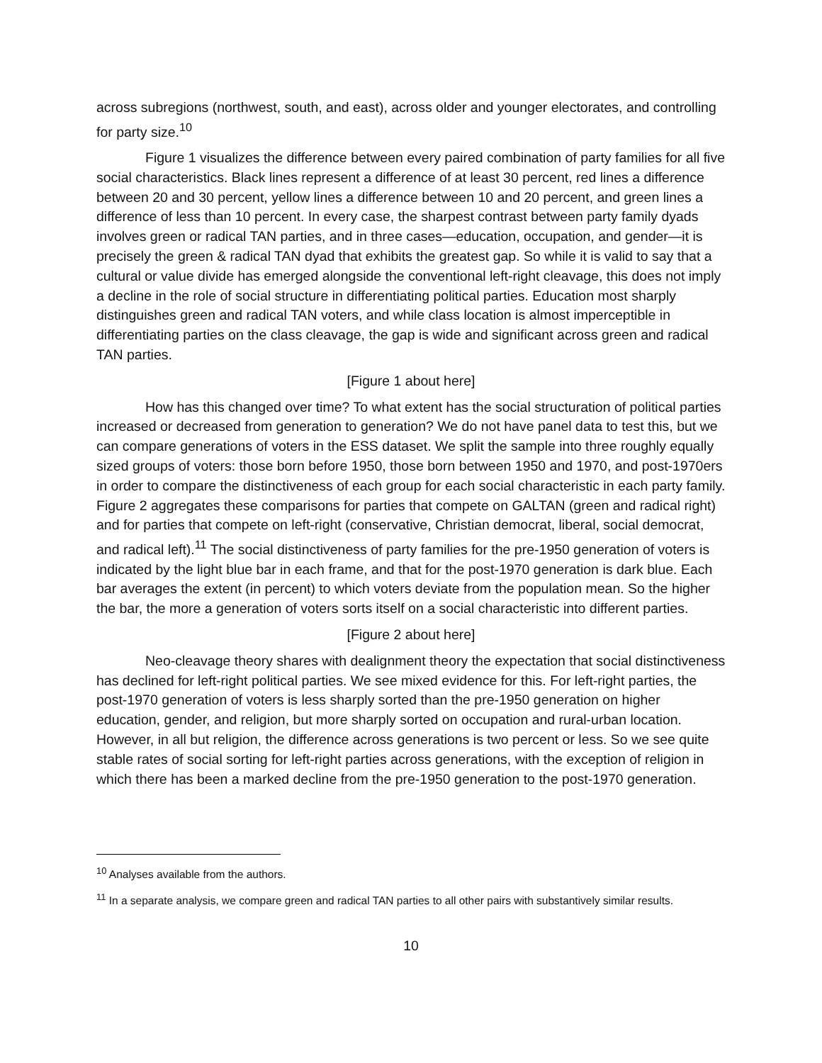across subregions (northwest, south, and east), across older and younger electorates, and controlling for party size.<sup>10</sup>
Figure 1 visualizes the difference between every paired combination of party families for all five social characteristics. Black lines represent a difference of at least 30 percent, red lines a difference between 20 and 30 percent, yellow lines a difference between 10 and 20 percent, and green lines a difference of less than 10 percent. In every case, the sharpest contrast between party family dyads involves green or radical TAN parties, and in three cases—education, occupation, and gender—it is precisely the green & radical TAN dyad that exhibits the greatest gap. So while it is valid to say that a cultural or value divide has emerged alongside the conventional left-right cleavage, this does not imply a decline in the role of social structure in differentiating political parties. Education most sharply distinguishes green and radical TAN voters, and while class location is almost imperceptible in differentiating parties on the class cleavage, the gap is wide and significant across green and radical TAN parties.
[Figure 1 about here]
How has this changed over time? To what extent has the social structuration of political parties increased or decreased from generation to generation? We do not have panel data to test this, but we can compare generations of voters in the ESS dataset. We split the sample into three roughly equally sized groups of voters: those born before 1950, those born between 1950 and 1970, and post-1970ers in order to compare the distinctiveness of each group for each social characteristic in each party family. Figure 2 aggregates these comparisons for parties that compete on GALTAN (green and radical right) and for parties that compete on left-right (conservative, Christian democrat, liberal, social democrat, and radical left).<sup>11</sup> The social distinctiveness of party families for the pre-1950 generation of voters is indicated by the light blue bar in each frame, and that for the post-1970 generation is dark blue. Each bar averages the extent (in percent) to which voters deviate from the population mean. So the higher the bar, the more a generation of voters sorts itself on a social characteristic into different parties.
[Figure 2 about here]
Neo-cleavage theory shares with dealignment theory the expectation that social distinctiveness has declined for left-right political parties. We see mixed evidence for this. For left-right parties, the post-1970 generation of voters is less sharply sorted than the pre-1950 generation on higher education, gender, and religion, but more sharply sorted on occupation and rural-urban location. However, in all but religion, the difference across generations is two percent or less. So we see quite stable rates of social sorting for left-right parties across generations, with the exception of religion in which there has been a marked decline from the pre-1950 generation to the post-1970 generation.
<sup>10</sup> Analyses available from the authors.
<sup>11</sup> In a separate analysis, we compare green and radical TAN parties to all other pairs with substantively similar results.
10